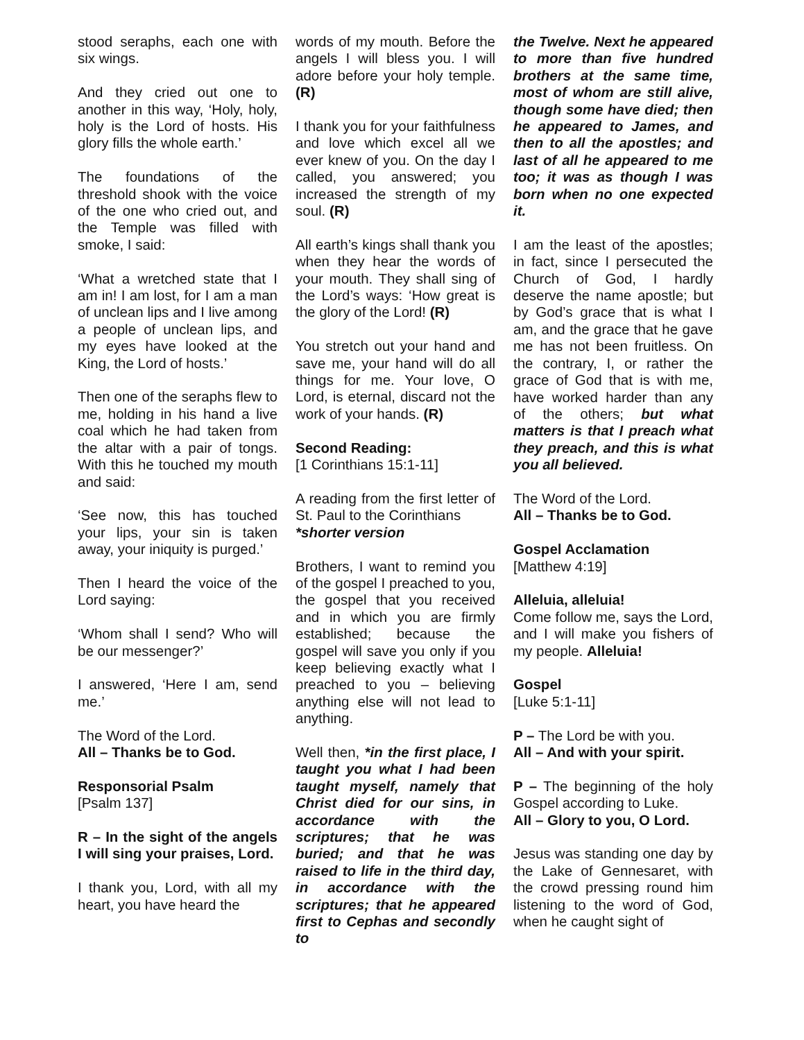stood seraphs, each one with six wings.
And they cried out one to another in this way, ‘Holy, holy, holy is the Lord of hosts. His glory fills the whole earth.’
The foundations of the threshold shook with the voice of the one who cried out, and the Temple was filled with smoke, I said:
‘What a wretched state that I am in! I am lost, for I am a man of unclean lips and I live among a people of unclean lips, and my eyes have looked at the King, the Lord of hosts.’
Then one of the seraphs flew to me, holding in his hand a live coal which he had taken from the altar with a pair of tongs. With this he touched my mouth and said:
‘See now, this has touched your lips, your sin is taken away, your iniquity is purged.’
Then I heard the voice of the Lord saying:
‘Whom shall I send? Who will be our messenger?’
I answered, ‘Here I am, send me.’
The Word of the Lord.
All – Thanks be to God.
Responsorial Psalm
[Psalm 137]
R – In the sight of the angels I will sing your praises, Lord.
I thank you, Lord, with all my heart, you have heard the
words of my mouth. Before the angels I will bless you. I will adore before your holy temple. (R)
I thank you for your faithfulness and love which excel all we ever knew of you. On the day I called, you answered; you increased the strength of my soul. (R)
All earth’s kings shall thank you when they hear the words of your mouth. They shall sing of the Lord’s ways: ‘How great is the glory of the Lord! (R)
You stretch out your hand and save me, your hand will do all things for me. Your love, O Lord, is eternal, discard not the work of your hands. (R)
Second Reading:
[1 Corinthians 15:1-11]
A reading from the first letter of St. Paul to the Corinthians
*shorter version
Brothers, I want to remind you of the gospel I preached to you, the gospel that you received and in which you are firmly established; because the gospel will save you only if you keep believing exactly what I preached to you – believing anything else will not lead to anything.
Well then, *in the first place, I taught you what I had been taught myself, namely that Christ died for our sins, in accordance with the scriptures; that he was buried; and that he was raised to life in the third day, in accordance with the scriptures; that he appeared first to Cephas and secondly to
the Twelve. Next he appeared to more than five hundred brothers at the same time, most of whom are still alive, though some have died; then he appeared to James, and then to all the apostles; and last of all he appeared to me too; it was as though I was born when no one expected it.
I am the least of the apostles; in fact, since I persecuted the Church of God, I hardly deserve the name apostle; but by God’s grace that is what I am, and the grace that he gave me has not been fruitless. On the contrary, I, or rather the grace of God that is with me, have worked harder than any of the others; but what matters is that I preach what they preach, and this is what you all believed.
The Word of the Lord.
All – Thanks be to God.
Gospel Acclamation
[Matthew 4:19]
Alleluia, alleluia!
Come follow me, says the Lord, and I will make you fishers of my people. Alleluia!
Gospel
[Luke 5:1-11]
P – The Lord be with you.
All – And with your spirit.
P – The beginning of the holy Gospel according to Luke.
All – Glory to you, O Lord.
Jesus was standing one day by the Lake of Gennesaret, with the crowd pressing round him listening to the word of God, when he caught sight of